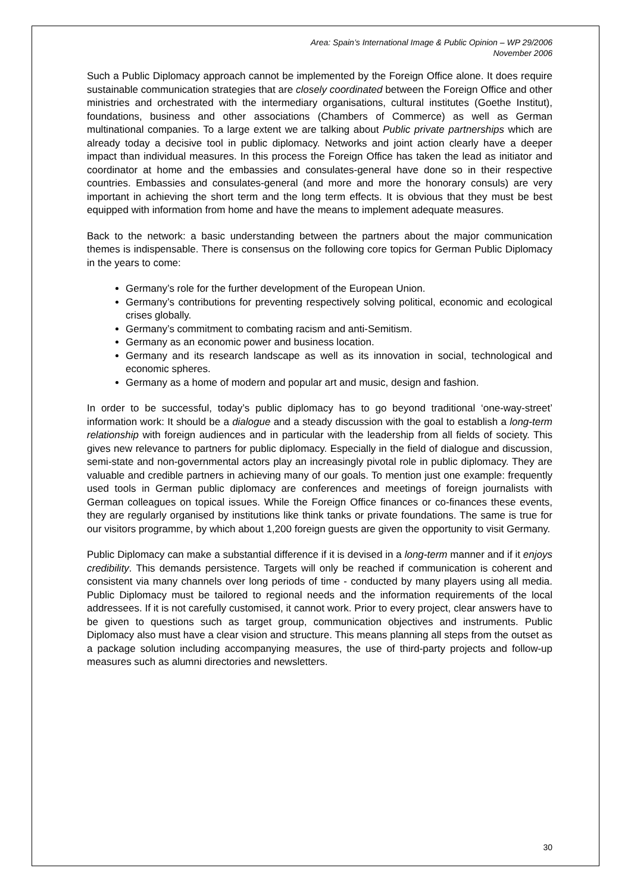Area: Spain’s International Image & Public Opinion – WP 29/2006
November 2006
Such a Public Diplomacy approach cannot be implemented by the Foreign Office alone. It does require sustainable communication strategies that are closely coordinated between the Foreign Office and other ministries and orchestrated with the intermediary organisations, cultural institutes (Goethe Institut), foundations, business and other associations (Chambers of Commerce) as well as German multinational companies. To a large extent we are talking about Public private partnerships which are already today a decisive tool in public diplomacy. Networks and joint action clearly have a deeper impact than individual measures. In this process the Foreign Office has taken the lead as initiator and coordinator at home and the embassies and consulates-general have done so in their respective countries. Embassies and consulates-general (and more and more the honorary consuls) are very important in achieving the short term and the long term effects. It is obvious that they must be best equipped with information from home and have the means to implement adequate measures.
Back to the network: a basic understanding between the partners about the major communication themes is indispensable. There is consensus on the following core topics for German Public Diplomacy in the years to come:
Germany’s role for the further development of the European Union.
Germany’s contributions for preventing respectively solving political, economic and ecological crises globally.
Germany’s commitment to combating racism and anti-Semitism.
Germany as an economic power and business location.
Germany and its research landscape as well as its innovation in social, technological and economic spheres.
Germany as a home of modern and popular art and music, design and fashion.
In order to be successful, today’s public diplomacy has to go beyond traditional ‘one-way-street’ information work: It should be a dialogue and a steady discussion with the goal to establish a long-term relationship with foreign audiences and in particular with the leadership from all fields of society. This gives new relevance to partners for public diplomacy. Especially in the field of dialogue and discussion, semi-state and non-governmental actors play an increasingly pivotal role in public diplomacy. They are valuable and credible partners in achieving many of our goals. To mention just one example: frequently used tools in German public diplomacy are conferences and meetings of foreign journalists with German colleagues on topical issues. While the Foreign Office finances or co-finances these events, they are regularly organised by institutions like think tanks or private foundations. The same is true for our visitors programme, by which about 1,200 foreign guests are given the opportunity to visit Germany.
Public Diplomacy can make a substantial difference if it is devised in a long-term manner and if it enjoys credibility. This demands persistence. Targets will only be reached if communication is coherent and consistent via many channels over long periods of time - conducted by many players using all media. Public Diplomacy must be tailored to regional needs and the information requirements of the local addressees. If it is not carefully customised, it cannot work. Prior to every project, clear answers have to be given to questions such as target group, communication objectives and instruments. Public Diplomacy also must have a clear vision and structure. This means planning all steps from the outset as a package solution including accompanying measures, the use of third-party projects and follow-up measures such as alumni directories and newsletters.
30